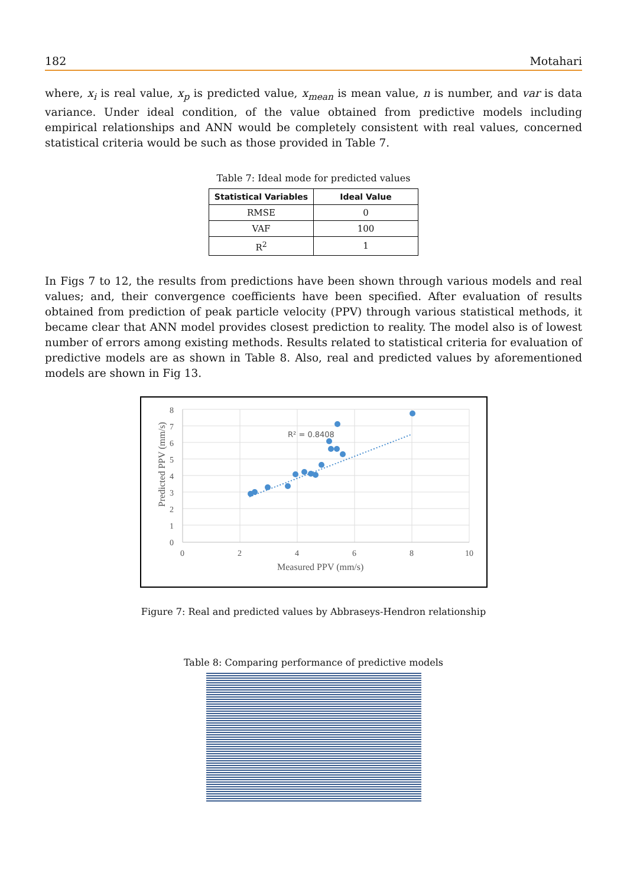182 Motahari
where, x<sub>i</sub> is real value, x<sub>p</sub> is predicted value, x<sub>mean</sub> is mean value, n is number, and var is data variance. Under ideal condition, of the value obtained from predictive models including empirical relationships and ANN would be completely consistent with real values, concerned statistical criteria would be such as those provided in Table 7.
Table 7: Ideal mode for predicted values
| Statistical Variables | Ideal Value |
| --- | --- |
| RMSE | 0 |
| VAF | 100 |
| R<sup>2</sup> | 1 |
In Figs 7 to 12, the results from predictions have been shown through various models and real values; and, their convergence coefficients have been specified. After evaluation of results obtained from prediction of peak particle velocity (PPV) through various statistical methods, it became clear that ANN model provides closest prediction to reality. The model also is of lowest number of errors among existing methods. Results related to statistical criteria for evaluation of predictive models are as shown in Table 8. Also, real and predicted values by aforementioned models are shown in Fig 13.
0
1
2
3
4
5
6
7
8
0
2
4
6
8
10
Measured PPV (mm/s)
Predicted PPV (mm/s)
R² = 0.8408
Figure 7: Real and predicted values by Abbraseys-Hendron relationship
Table 8: Comparing performance of predictive models